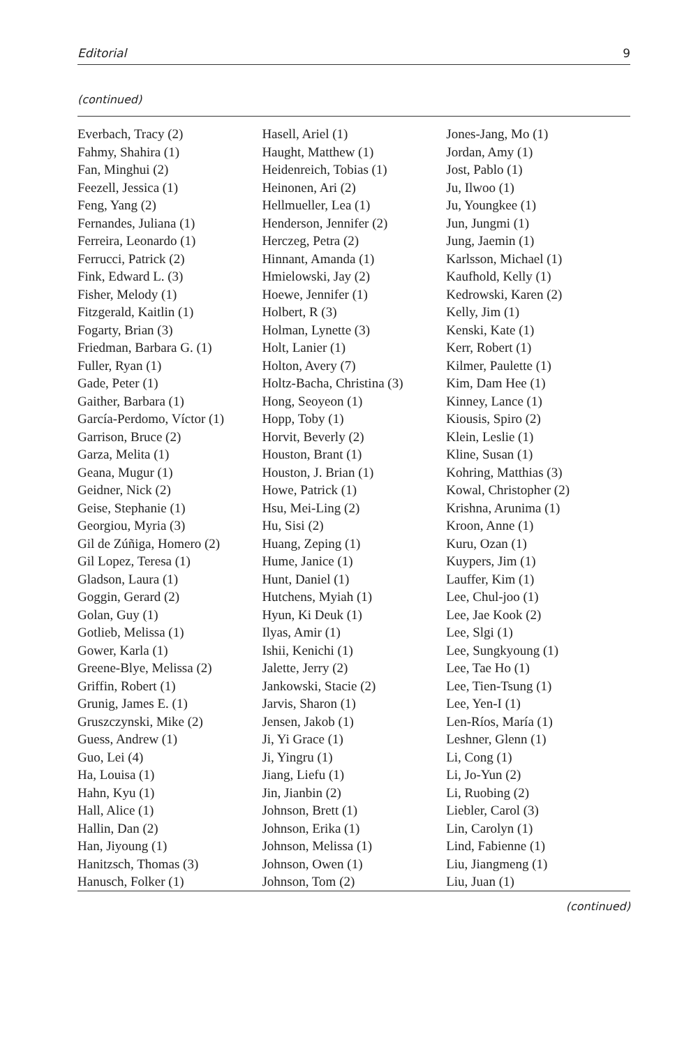Editorial 9
(continued)
| Everbach, Tracy (2) Fahmy, Shahira (1) Fan, Minghui (2) Feezell, Jessica (1) Feng, Yang (2) Fernandes, Juliana (1) Ferreira, Leonardo (1) Ferrucci, Patrick (2) Fink, Edward L. (3) Fisher, Melody (1) Fitzgerald, Kaitlin (1) Fogarty, Brian (3) Friedman, Barbara G. (1) Fuller, Ryan (1) Gade, Peter (1) Gaither, Barbara (1) García-Perdomo, Víctor (1) Garrison, Bruce (2) Garza, Melita (1) Geana, Mugur (1) Geidner, Nick (2) Geise, Stephanie (1) Georgiou, Myria (3) Gil de Zúñiga, Homero (2) Gil Lopez, Teresa (1) Gladson, Laura (1) Goggin, Gerard (2) Golan, Guy (1) Gotlieb, Melissa (1) Gower, Karla (1) Greene-Blye, Melissa (2) Griffin, Robert (1) Grunig, James E. (1) Gruszczynski, Mike (2) Guess, Andrew (1) Guo, Lei (4) Ha, Louisa (1) Hahn, Kyu (1) Hall, Alice (1) Hallin, Dan (2) Han, Jiyoung (1) Hanitzsch, Thomas (3) Hanusch, Folker (1) | Hasell, Ariel (1) Haught, Matthew (1) Heidenreich, Tobias (1) Heinonen, Ari (2) Hellmueller, Lea (1) Henderson, Jennifer (2) Herczeg, Petra (2) Hinnant, Amanda (1) Hmielowski, Jay (2) Hoewe, Jennifer (1) Holbert, R (3) Holman, Lynette (3) Holt, Lanier (1) Holton, Avery (7) Holtz-Bacha, Christina (3) Hong, Seoyeon (1) Hopp, Toby (1) Horvit, Beverly (2) Houston, Brant (1) Houston, J. Brian (1) Howe, Patrick (1) Hsu, Mei-Ling (2) Hu, Sisi (2) Huang, Zeping (1) Hume, Janice (1) Hunt, Daniel (1) Hutchens, Myiah (1) Hyun, Ki Deuk (1) Ilyas, Amir (1) Ishii, Kenichi (1) Jalette, Jerry (2) Jankowski, Stacie (2) Jarvis, Sharon (1) Jensen, Jakob (1) Ji, Yi Grace (1) Ji, Yingru (1) Jiang, Liefu (1) Jin, Jianbin (2) Johnson, Brett (1) Johnson, Erika (1) Johnson, Melissa (1) Johnson, Owen (1) Johnson, Tom (2) | Jones-Jang, Mo (1) Jordan, Amy (1) Jost, Pablo (1) Ju, Ilwoo (1) Ju, Youngkee (1) Jun, Jungmi (1) Jung, Jaemin (1) Karlsson, Michael (1) Kaufhold, Kelly (1) Kedrowski, Karen (2) Kelly, Jim (1) Kenski, Kate (1) Kerr, Robert (1) Kilmer, Paulette (1) Kim, Dam Hee (1) Kinney, Lance (1) Kiousis, Spiro (2) Klein, Leslie (1) Kline, Susan (1) Kohring, Matthias (3) Kowal, Christopher (2) Krishna, Arunima (1) Kroon, Anne (1) Kuru, Ozan (1) Kuypers, Jim (1) Lauffer, Kim (1) Lee, Chul-joo (1) Lee, Jae Kook (2) Lee, Slgi (1) Lee, Sungkyoung (1) Lee, Tae Ho (1) Lee, Tien-Tsung (1) Lee, Yen-I (1) Len-Ríos, María (1) Leshner, Glenn (1) Li, Cong (1) Li, Jo-Yun (2) Li, Ruobing (2) Liebler, Carol (3) Lin, Carolyn (1) Lind, Fabienne (1) Liu, Jiangmeng (1) Liu, Juan (1) |
(continued)